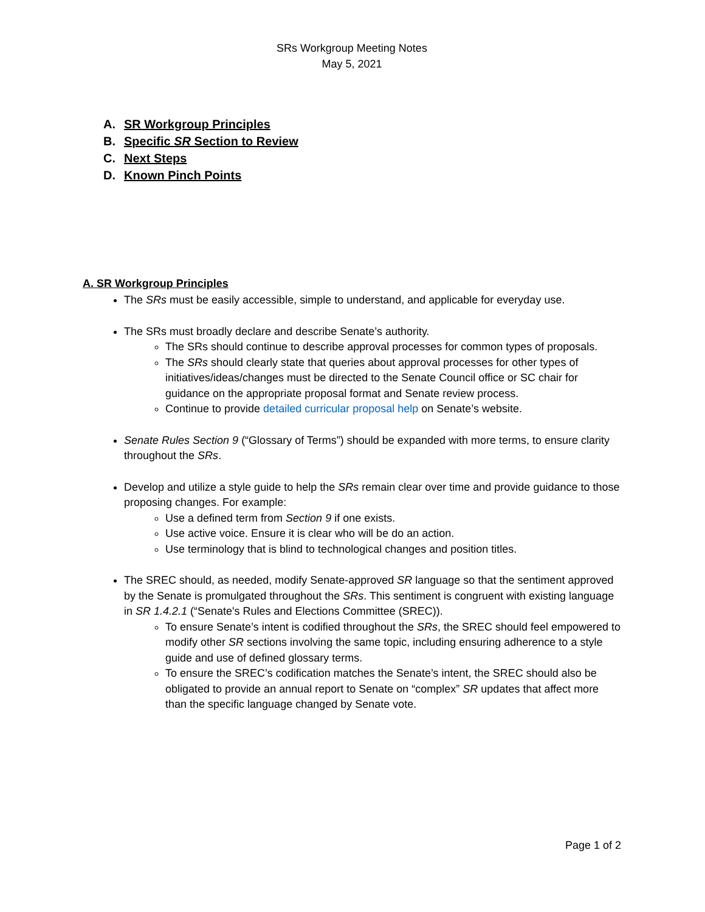SRs Workgroup Meeting Notes
May 5, 2021
A. SR Workgroup Principles
B. Specific SR Section to Review
C. Next Steps
D. Known Pinch Points
A. SR Workgroup Principles
The SRs must be easily accessible, simple to understand, and applicable for everyday use.
The SRs must broadly declare and describe Senate’s authority.
The SRs should continue to describe approval processes for common types of proposals.
The SRs should clearly state that queries about approval processes for other types of initiatives/ideas/changes must be directed to the Senate Council office or SC chair for guidance on the appropriate proposal format and Senate review process.
Continue to provide detailed curricular proposal help on Senate’s website.
Senate Rules Section 9 (“Glossary of Terms”) should be expanded with more terms, to ensure clarity throughout the SRs.
Develop and utilize a style guide to help the SRs remain clear over time and provide guidance to those proposing changes. For example:
Use a defined term from Section 9 if one exists.
Use active voice. Ensure it is clear who will be do an action.
Use terminology that is blind to technological changes and position titles.
The SREC should, as needed, modify Senate-approved SR language so that the sentiment approved by the Senate is promulgated throughout the SRs. This sentiment is congruent with existing language in SR 1.4.2.1 (“Senate's Rules and Elections Committee (SREC)).
To ensure Senate’s intent is codified throughout the SRs, the SREC should feel empowered to modify other SR sections involving the same topic, including ensuring adherence to a style guide and use of defined glossary terms.
To ensure the SREC’s codification matches the Senate’s intent, the SREC should also be obligated to provide an annual report to Senate on “complex” SR updates that affect more than the specific language changed by Senate vote.
Page 1 of 2